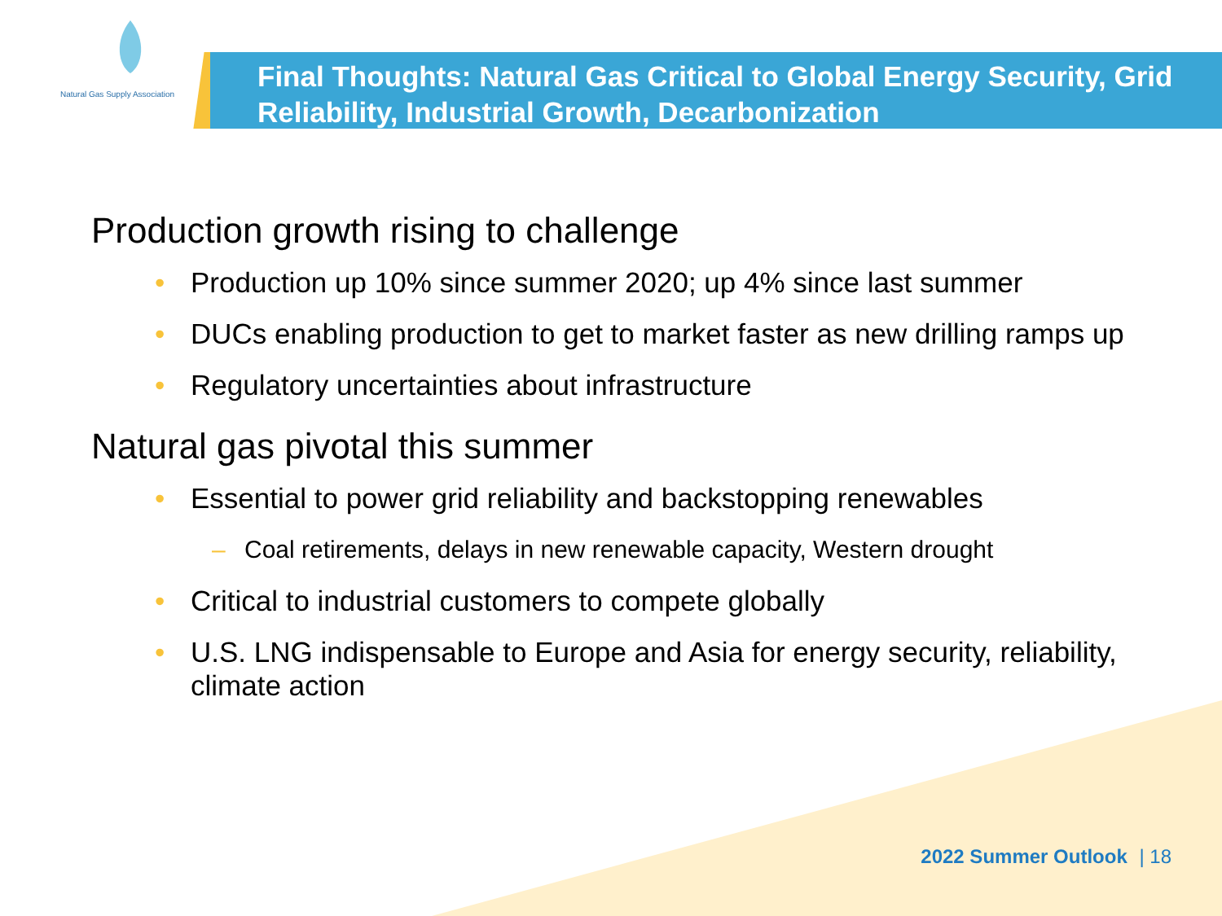Natural Gas Supply Association
Final Thoughts: Natural Gas Critical to Global Energy Security, Grid Reliability, Industrial Growth, Decarbonization
Production growth rising to challenge
• Production up 10% since summer 2020; up 4% since last summer
• DUCs enabling production to get to market faster as new drilling ramps up
• Regulatory uncertainties about infrastructure
Natural gas pivotal this summer
• Essential to power grid reliability and backstopping renewables
– Coal retirements, delays in new renewable capacity, Western drought
• Critical to industrial customers to compete globally
• U.S. LNG indispensable to Europe and Asia for energy security, reliability, climate action
2022 Summer Outlook | 18